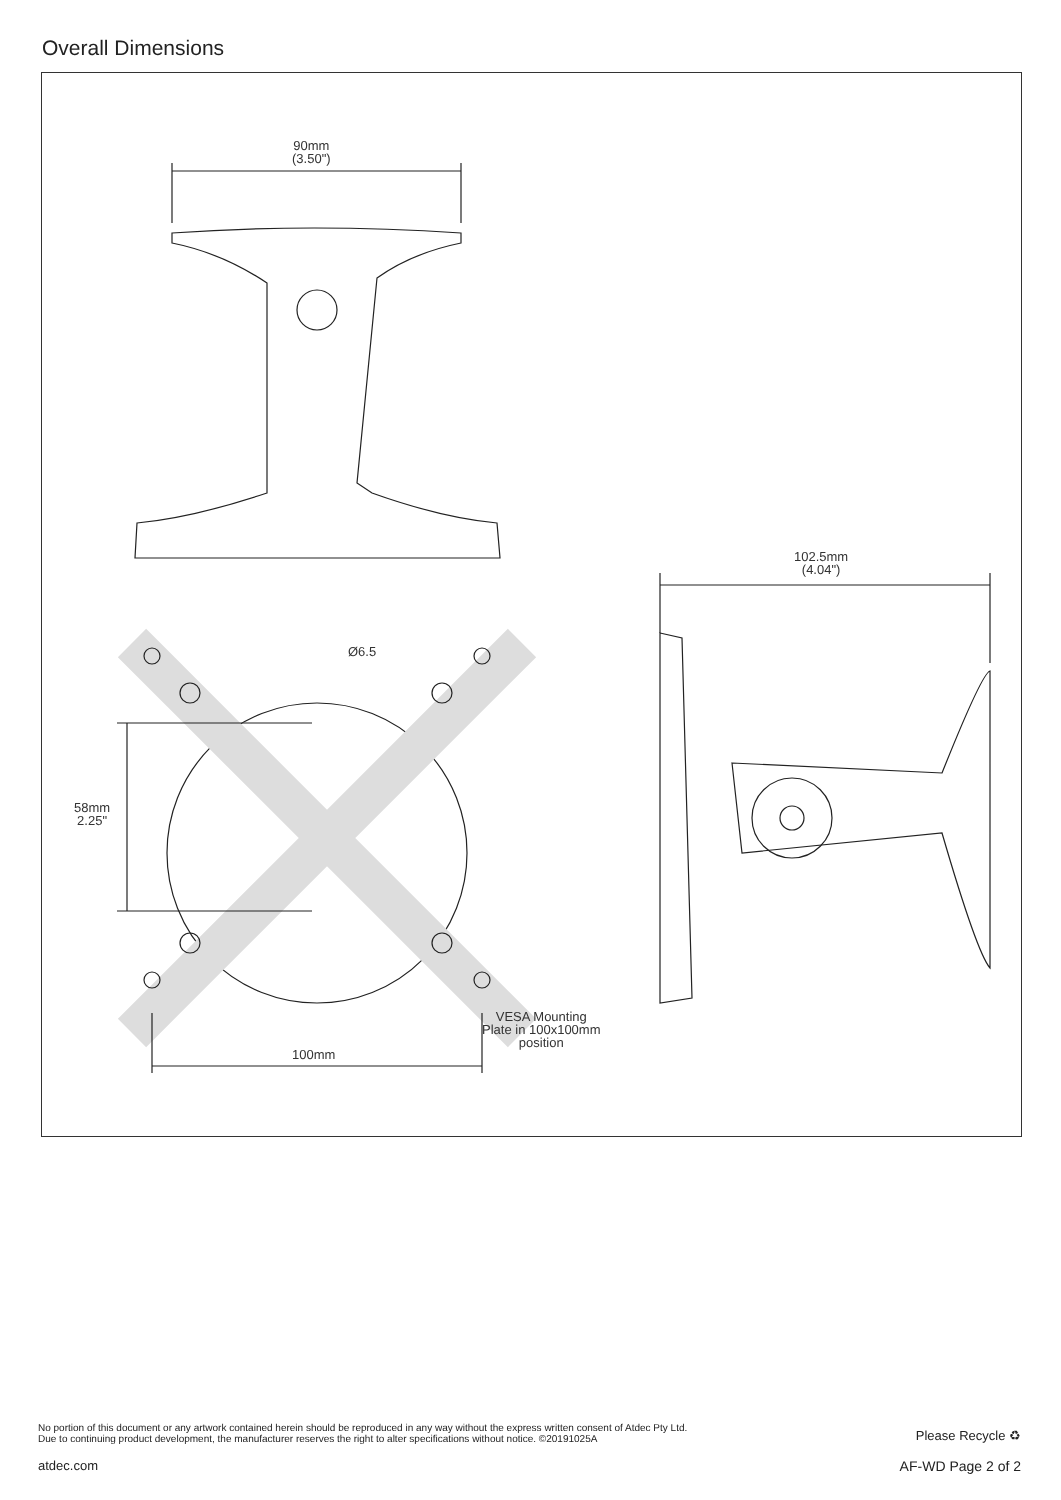Overall Dimensions
90mm
(3.50")
102.5mm
(4.04")
Ø6.5
58mm
2.25"
VESA Mounting
Plate in 100x100mm
position
100mm
No portion of this document or any artwork contained herein should be reproduced in any way without the express written consent of Atdec Pty Ltd.
Due to continuing product development, the manufacturer reserves the right to alter specifications without notice. ©20191025A
Please Recycle ♻
atdec.com AF-WD Page 2 of 2